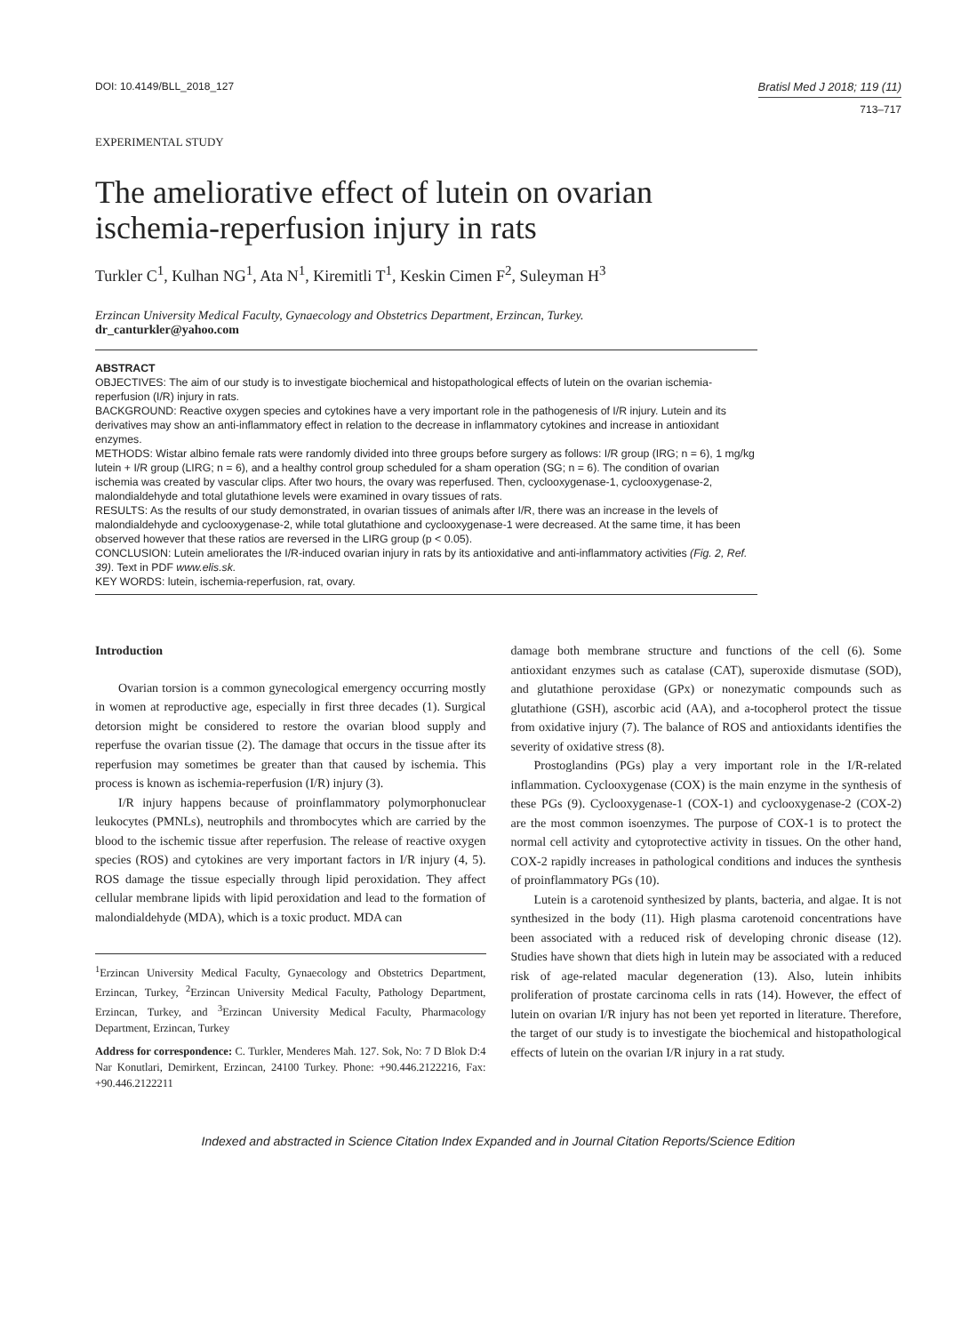DOI: 10.4149/BLL_2018_127 Bratisl Med J 2018; 119 (11)
713–717
EXPERIMENTAL STUDY
The ameliorative effect of lutein on ovarian ischemia-reperfusion injury in rats
Turkler C<sup>1</sup>, Kulhan NG<sup>1</sup>, Ata N<sup>1</sup>, Kiremitli T<sup>1</sup>, Keskin Cimen F<sup>2</sup>, Suleyman H<sup>3</sup>
Erzincan University Medical Faculty, Gynaecology and Obstetrics Department, Erzincan, Turkey.
dr_canturkler@yahoo.com
ABSTRACT
OBJECTIVES: The aim of our study is to investigate biochemical and histopathological effects of lutein on the ovarian ischemia-reperfusion (I/R) injury in rats.
BACKGROUND: Reactive oxygen species and cytokines have a very important role in the pathogenesis of I/R injury. Lutein and its derivatives may show an anti-inflammatory effect in relation to the decrease in inflammatory cytokines and increase in antioxidant enzymes.
METHODS: Wistar albino female rats were randomly divided into three groups before surgery as follows: I/R group (IRG; n = 6), 1 mg/kg lutein + I/R group (LIRG; n = 6), and a healthy control group scheduled for a sham operation (SG; n = 6). The condition of ovarian ischemia was created by vascular clips. After two hours, the ovary was reperfused. Then, cyclooxygenase-1, cyclooxygenase-2, malondialdehyde and total glutathione levels were examined in ovary tissues of rats.
RESULTS: As the results of our study demonstrated, in ovarian tissues of animals after I/R, there was an increase in the levels of malondialdehyde and cyclooxygenase-2, while total glutathione and cyclooxygenase-1 were decreased. At the same time, it has been observed however that these ratios are reversed in the LIRG group (p < 0.05).
CONCLUSION: Lutein ameliorates the I/R-induced ovarian injury in rats by its antioxidative and anti-inflammatory activities (Fig. 2, Ref. 39). Text in PDF www.elis.sk.
KEY WORDS: lutein, ischemia-reperfusion, rat, ovary.
Introduction
Ovarian torsion is a common gynecological emergency occurring mostly in women at reproductive age, especially in first three decades (1). Surgical detorsion might be considered to restore the ovarian blood supply and reperfuse the ovarian tissue (2). The damage that occurs in the tissue after its reperfusion may sometimes be greater than that caused by ischemia. This process is known as ischemia-reperfusion (I/R) injury (3).
I/R injury happens because of proinflammatory polymorphonuclear leukocytes (PMNLs), neutrophils and thrombocytes which are carried by the blood to the ischemic tissue after reperfusion. The release of reactive oxygen species (ROS) and cytokines are very important factors in I/R injury (4, 5). ROS damage the tissue especially through lipid peroxidation. They affect cellular membrane lipids with lipid peroxidation and lead to the formation of malondialdehyde (MDA), which is a toxic product. MDA can
<sup>1</sup> Erzincan University Medical Faculty, Gynaecology and Obstetrics Department, Erzincan, Turkey, <sup>2</sup>Erzincan University Medical Faculty, Pathology Department, Erzincan, Turkey, and <sup>3</sup>Erzincan University Medical Faculty, Pharmacology Department, Erzincan, Turkey
Address for correspondence: C. Turkler, Menderes Mah. 127. Sok, No: 7 D Blok D:4 Nar Konutlari, Demirkent, Erzincan, 24100 Turkey. Phone: +90.446.2122216, Fax: +90.446.2122211
damage both membrane structure and functions of the cell (6). Some antioxidant enzymes such as catalase (CAT), superoxide dismutase (SOD), and glutathione peroxidase (GPx) or nonezymatic compounds such as glutathione (GSH), ascorbic acid (AA), and a-tocopherol protect the tissue from oxidative injury (7). The balance of ROS and antioxidants identifies the severity of oxidative stress (8).
Prostoglandins (PGs) play a very important role in the I/R-related inflammation. Cyclooxygenase (COX) is the main enzyme in the synthesis of these PGs (9). Cyclooxygenase-1 (COX-1) and cyclooxygenase-2 (COX-2) are the most common isoenzymes. The purpose of COX-1 is to protect the normal cell activity and cytoprotective activity in tissues. On the other hand, COX-2 rapidly increases in pathological conditions and induces the synthesis of proinflammatory PGs (10).
Lutein is a carotenoid synthesized by plants, bacteria, and algae. It is not synthesized in the body (11). High plasma carotenoid concentrations have been associated with a reduced risk of developing chronic disease (12). Studies have shown that diets high in lutein may be associated with a reduced risk of age-related macular degeneration (13). Also, lutein inhibits proliferation of prostate carcinoma cells in rats (14). However, the effect of lutein on ovarian I/R injury has not been yet reported in literature. Therefore, the target of our study is to investigate the biochemical and histopathological effects of lutein on the ovarian I/R injury in a rat study.
Indexed and abstracted in Science Citation Index Expanded and in Journal Citation Reports/Science Edition